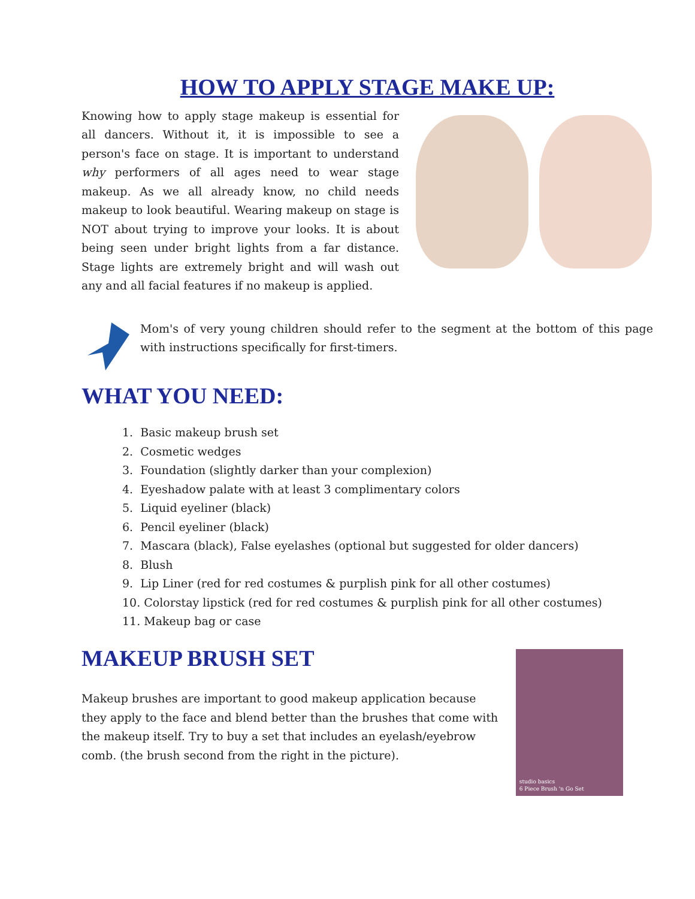HOW TO APPLY STAGE MAKE UP:
Knowing how to apply stage makeup is essential for all dancers. Without it, it is impossible to see a person's face on stage. It is important to understand why performers of all ages need to wear stage makeup. As we all already know, no child needs makeup to look beautiful. Wearing makeup on stage is NOT about trying to improve your looks. It is about being seen under bright lights from a far distance. Stage lights are extremely bright and will wash out any and all facial features if no makeup is applied.
Mom's of very young children should refer to the segment at the bottom of this page with instructions specifically for first-timers.
WHAT YOU NEED:
1. Basic makeup brush set
2. Cosmetic wedges
3. Foundation (slightly darker than your complexion)
4. Eyeshadow palate with at least 3 complimentary colors
5. Liquid eyeliner (black)
6. Pencil eyeliner (black)
7. Mascara (black), False eyelashes (optional but suggested for older dancers)
8. Blush
9. Lip Liner (red for red costumes & purplish pink for all other costumes)
10. Colorstay lipstick (red for red costumes & purplish pink for all other costumes)
11. Makeup bag or case
MAKEUP BRUSH SET
Makeup brushes are important to good makeup application because they apply to the face and blend better than the brushes that come with the makeup itself. Try to buy a set that includes an eyelash/eyebrow comb. (the brush second from the right in the picture).
studio basics
6 Piece Brush 'n Go Set